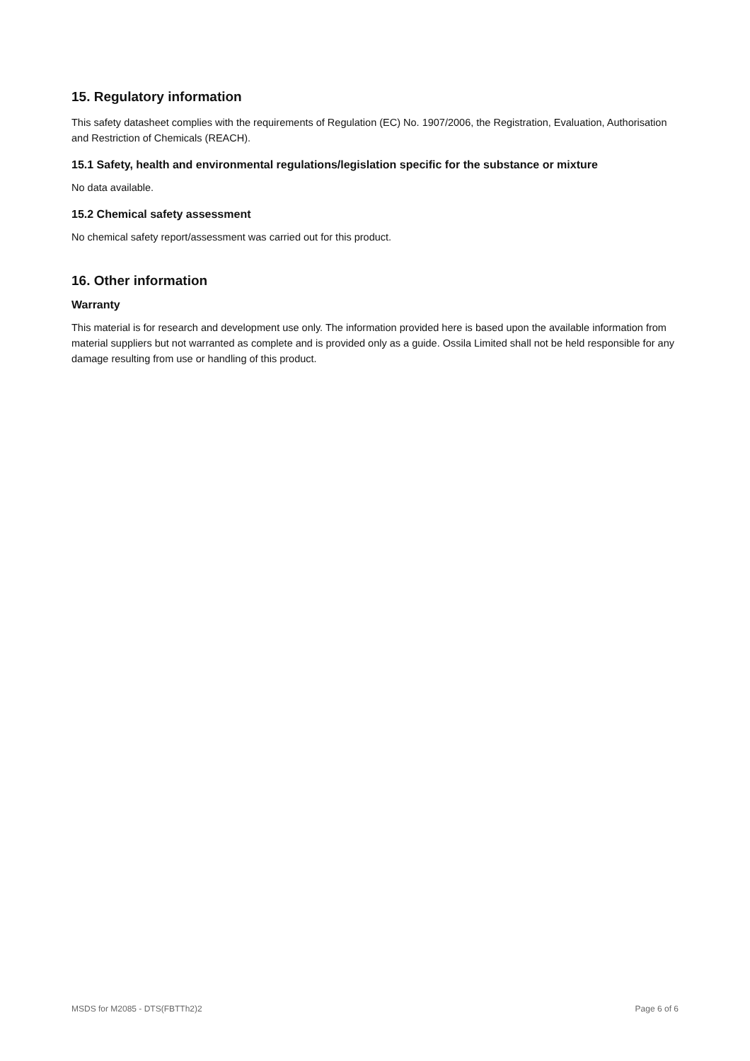15. Regulatory information
This safety datasheet complies with the requirements of Regulation (EC) No. 1907/2006, the Registration, Evaluation, Authorisation and Restriction of Chemicals (REACH).
15.1 Safety, health and environmental regulations/legislation specific for the substance or mixture
No data available.
15.2 Chemical safety assessment
No chemical safety report/assessment was carried out for this product.
16. Other information
Warranty
This material is for research and development use only. The information provided here is based upon the available information from material suppliers but not warranted as complete and is provided only as a guide. Ossila Limited shall not be held responsible for any damage resulting from use or handling of this product.
MSDS for M2085 - DTS(FBTTh2)2 Page 6 of 6